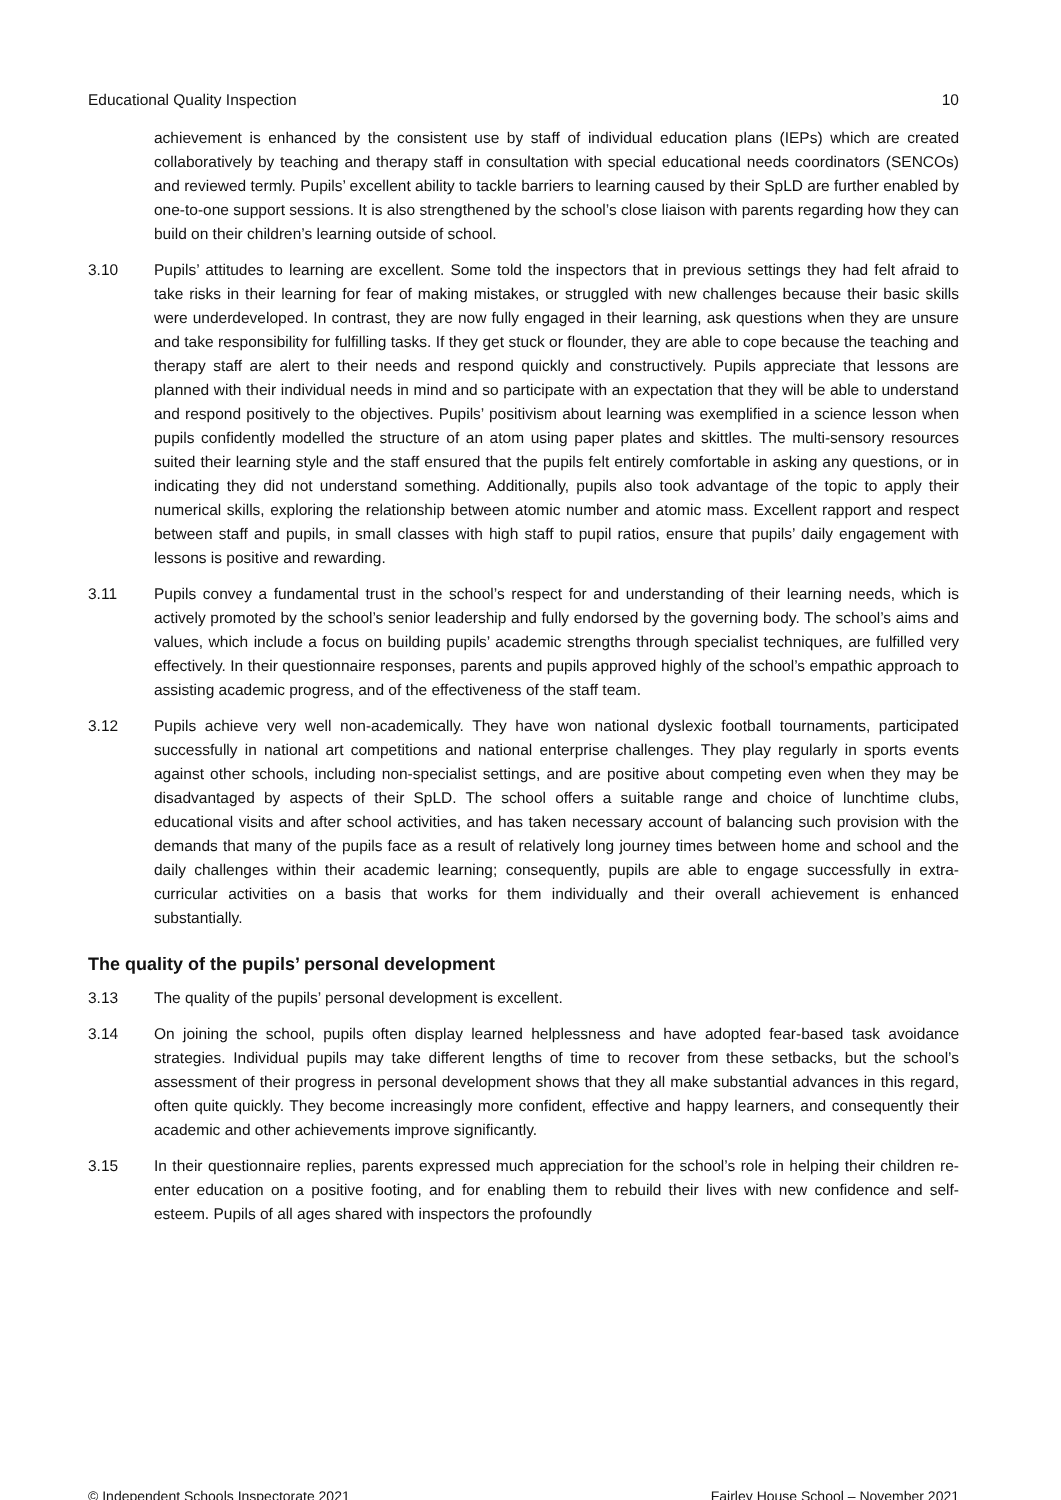Educational Quality Inspection 10
achievement is enhanced by the consistent use by staff of individual education plans (IEPs) which are created collaboratively by teaching and therapy staff in consultation with special educational needs coordinators (SENCOs) and reviewed termly. Pupils’ excellent ability to tackle barriers to learning caused by their SpLD are further enabled by one-to-one support sessions. It is also strengthened by the school’s close liaison with parents regarding how they can build on their children’s learning outside of school.
3.10 Pupils’ attitudes to learning are excellent. Some told the inspectors that in previous settings they had felt afraid to take risks in their learning for fear of making mistakes, or struggled with new challenges because their basic skills were underdeveloped. In contrast, they are now fully engaged in their learning, ask questions when they are unsure and take responsibility for fulfilling tasks. If they get stuck or flounder, they are able to cope because the teaching and therapy staff are alert to their needs and respond quickly and constructively. Pupils appreciate that lessons are planned with their individual needs in mind and so participate with an expectation that they will be able to understand and respond positively to the objectives. Pupils’ positivism about learning was exemplified in a science lesson when pupils confidently modelled the structure of an atom using paper plates and skittles. The multi-sensory resources suited their learning style and the staff ensured that the pupils felt entirely comfortable in asking any questions, or in indicating they did not understand something. Additionally, pupils also took advantage of the topic to apply their numerical skills, exploring the relationship between atomic number and atomic mass. Excellent rapport and respect between staff and pupils, in small classes with high staff to pupil ratios, ensure that pupils’ daily engagement with lessons is positive and rewarding.
3.11 Pupils convey a fundamental trust in the school’s respect for and understanding of their learning needs, which is actively promoted by the school’s senior leadership and fully endorsed by the governing body. The school’s aims and values, which include a focus on building pupils’ academic strengths through specialist techniques, are fulfilled very effectively. In their questionnaire responses, parents and pupils approved highly of the school’s empathic approach to assisting academic progress, and of the effectiveness of the staff team.
3.12 Pupils achieve very well non-academically. They have won national dyslexic football tournaments, participated successfully in national art competitions and national enterprise challenges. They play regularly in sports events against other schools, including non-specialist settings, and are positive about competing even when they may be disadvantaged by aspects of their SpLD. The school offers a suitable range and choice of lunchtime clubs, educational visits and after school activities, and has taken necessary account of balancing such provision with the demands that many of the pupils face as a result of relatively long journey times between home and school and the daily challenges within their academic learning; consequently, pupils are able to engage successfully in extra-curricular activities on a basis that works for them individually and their overall achievement is enhanced substantially.
The quality of the pupils’ personal development
3.13 The quality of the pupils’ personal development is excellent.
3.14 On joining the school, pupils often display learned helplessness and have adopted fear-based task avoidance strategies. Individual pupils may take different lengths of time to recover from these setbacks, but the school’s assessment of their progress in personal development shows that they all make substantial advances in this regard, often quite quickly. They become increasingly more confident, effective and happy learners, and consequently their academic and other achievements improve significantly.
3.15 In their questionnaire replies, parents expressed much appreciation for the school’s role in helping their children re-enter education on a positive footing, and for enabling them to rebuild their lives with new confidence and self-esteem. Pupils of all ages shared with inspectors the profoundly
© Independent Schools Inspectorate 2021 Fairley House School – November 2021